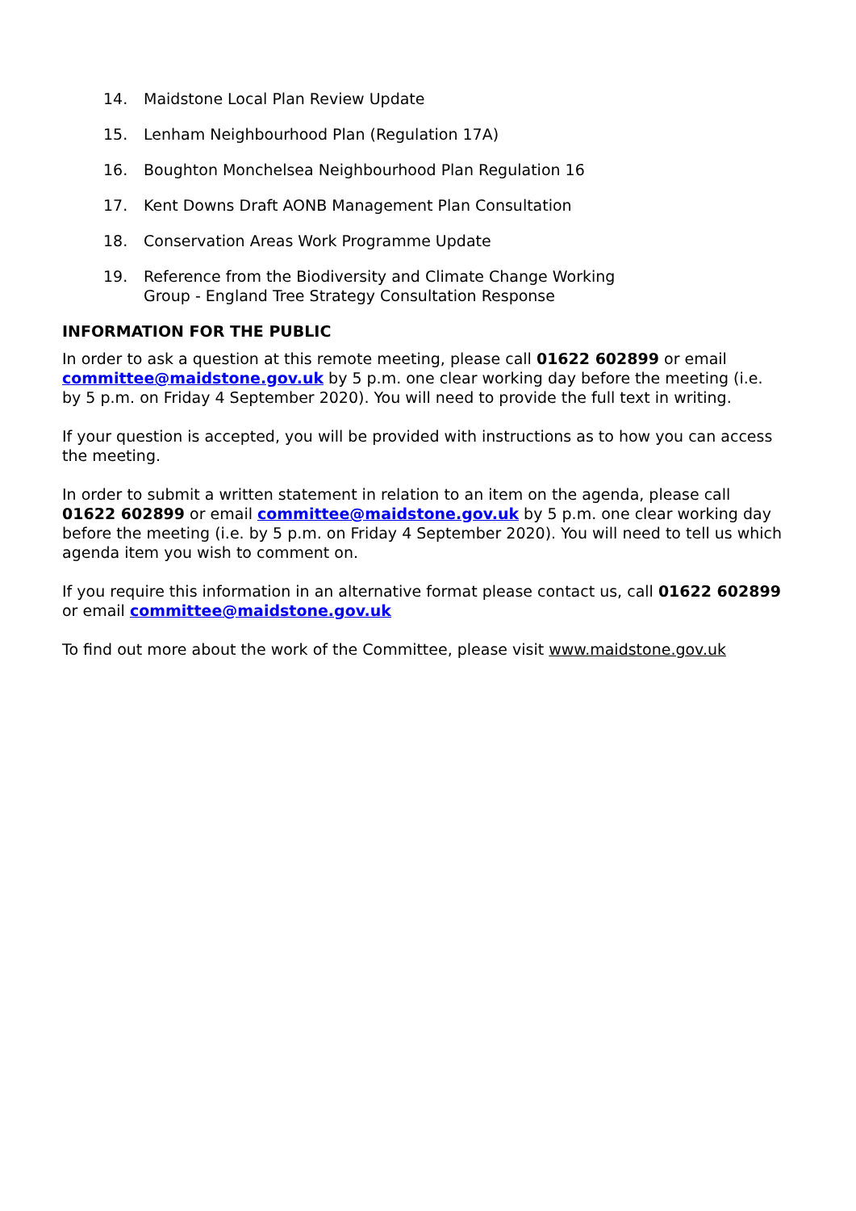14. Maidstone Local Plan Review Update
15. Lenham Neighbourhood Plan (Regulation 17A)
16. Boughton Monchelsea Neighbourhood Plan Regulation 16
17. Kent Downs Draft AONB Management Plan Consultation
18. Conservation Areas Work Programme Update
19. Reference from the Biodiversity and Climate Change Working
Group - England Tree Strategy Consultation Response
INFORMATION FOR THE PUBLIC
In order to ask a question at this remote meeting, please call 01622 602899 or email committee@maidstone.gov.uk by 5 p.m. one clear working day before the meeting (i.e. by 5 p.m. on Friday 4 September 2020). You will need to provide the full text in writing.
If your question is accepted, you will be provided with instructions as to how you can access the meeting.
In order to submit a written statement in relation to an item on the agenda, please call 01622 602899 or email committee@maidstone.gov.uk by 5 p.m. one clear working day before the meeting (i.e. by 5 p.m. on Friday 4 September 2020). You will need to tell us which agenda item you wish to comment on.
If you require this information in an alternative format please contact us, call 01622 602899 or email committee@maidstone.gov.uk
To find out more about the work of the Committee, please visit www.maidstone.gov.uk